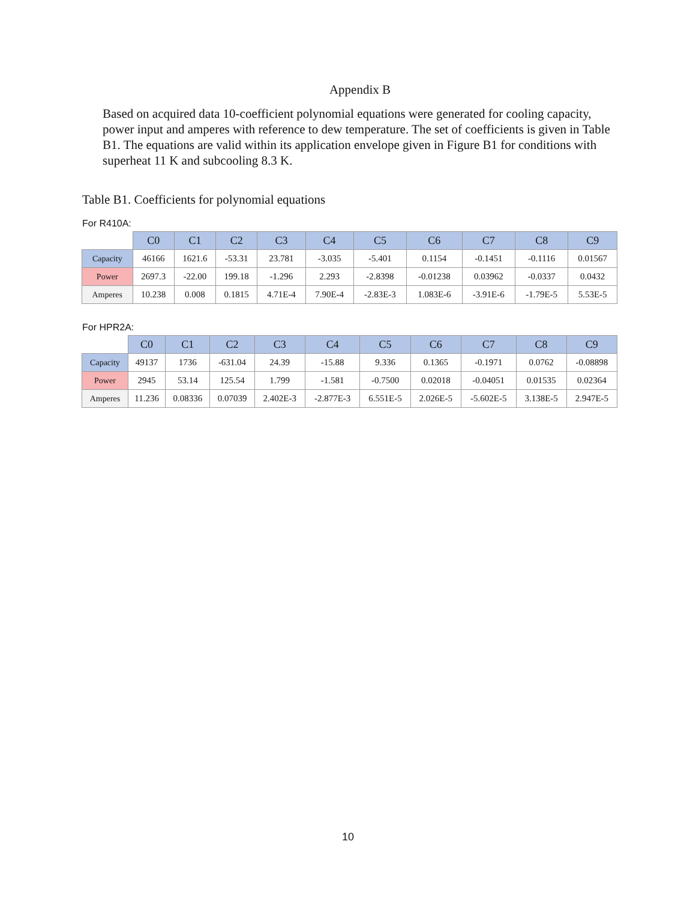Appendix B
Based on acquired data 10-coefficient polynomial equations were generated for cooling capacity, power input and amperes with reference to dew temperature. The set of coefficients is given in Table B1. The equations are valid within its application envelope given in Figure B1 for conditions with superheat 11 K and subcooling 8.3 K.
Table B1. Coefficients for polynomial equations
For R410A:
| | C0 | C1 | C2 | C3 | C4 | C5 | C6 | C7 | C8 | C9 |
| --- | --- | --- | --- | --- | --- | --- | --- | --- | --- | --- |
| Capacity | 46166 | 1621.6 | -53.31 | 23.781 | -3.035 | -5.401 | 0.1154 | -0.1451 | -0.1116 | 0.01567 |
| Power | 2697.3 | -22.00 | 199.18 | -1.296 | 2.293 | -2.8398 | -0.01238 | 0.03962 | -0.0337 | 0.0432 |
| Amperes | 10.238 | 0.008 | 0.1815 | 4.71E-4 | 7.90E-4 | -2.83E-3 | 1.083E-6 | -3.91E-6 | -1.79E-5 | 5.53E-5 |
For HPR2A:
| | C0 | C1 | C2 | C3 | C4 | C5 | C6 | C7 | C8 | C9 |
| --- | --- | --- | --- | --- | --- | --- | --- | --- | --- | --- |
| Capacity | 49137 | 1736 | -631.04 | 24.39 | -15.88 | 9.336 | 0.1365 | -0.1971 | 0.0762 | -0.08898 |
| Power | 2945 | 53.14 | 125.54 | 1.799 | -1.581 | -0.7500 | 0.02018 | -0.04051 | 0.01535 | 0.02364 |
| Amperes | 11.236 | 0.08336 | 0.07039 | 2.402E-3 | -2.877E-3 | 6.551E-5 | 2.026E-5 | -5.602E-5 | 3.138E-5 | 2.947E-5 |
10